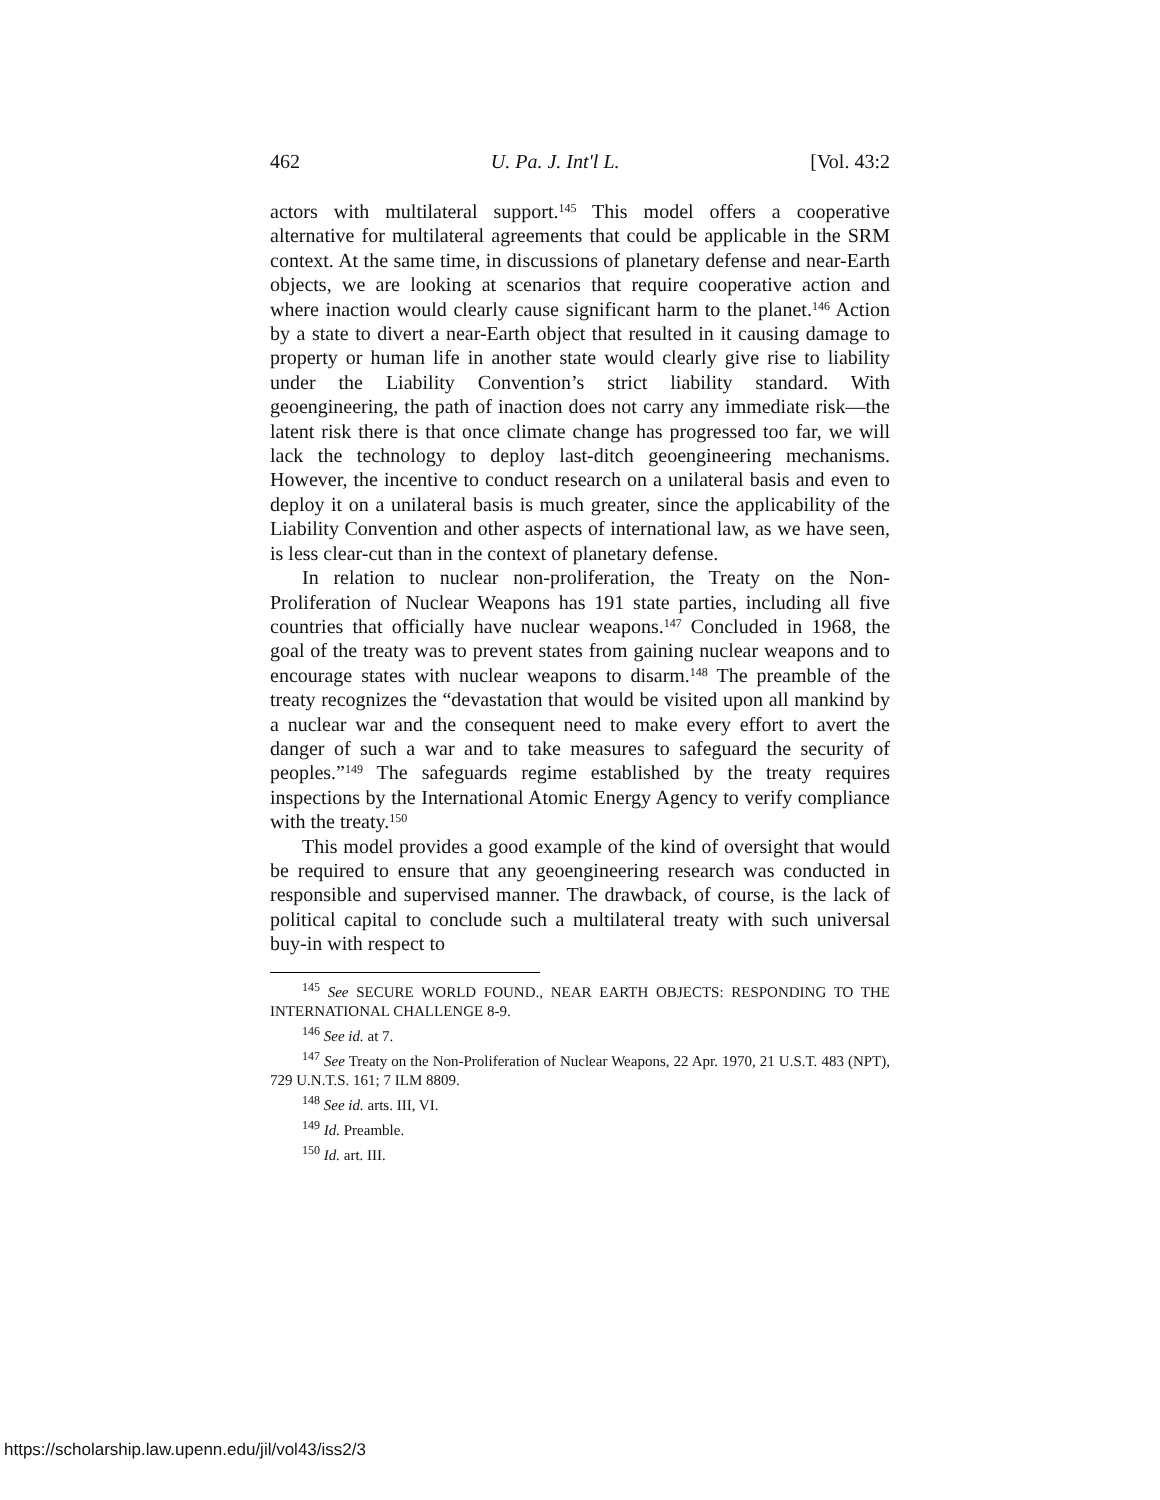462 U. Pa. J. Int'l L. [Vol. 43:2
actors with multilateral support.<sup>145</sup> This model offers a cooperative alternative for multilateral agreements that could be applicable in the SRM context. At the same time, in discussions of planetary defense and near-Earth objects, we are looking at scenarios that require cooperative action and where inaction would clearly cause significant harm to the planet.<sup>146</sup> Action by a state to divert a near-Earth object that resulted in it causing damage to property or human life in another state would clearly give rise to liability under the Liability Convention’s strict liability standard. With geoengineering, the path of inaction does not carry any immediate risk—the latent risk there is that once climate change has progressed too far, we will lack the technology to deploy last-ditch geoengineering mechanisms. However, the incentive to conduct research on a unilateral basis and even to deploy it on a unilateral basis is much greater, since the applicability of the Liability Convention and other aspects of international law, as we have seen, is less clear-cut than in the context of planetary defense.
In relation to nuclear non-proliferation, the Treaty on the Non-Proliferation of Nuclear Weapons has 191 state parties, including all five countries that officially have nuclear weapons.<sup>147</sup> Concluded in 1968, the goal of the treaty was to prevent states from gaining nuclear weapons and to encourage states with nuclear weapons to disarm.<sup>148</sup> The preamble of the treaty recognizes the “devastation that would be visited upon all mankind by a nuclear war and the consequent need to make every effort to avert the danger of such a war and to take measures to safeguard the security of peoples.”<sup>149</sup> The safeguards regime established by the treaty requires inspections by the International Atomic Energy Agency to verify compliance with the treaty.<sup>150</sup>
This model provides a good example of the kind of oversight that would be required to ensure that any geoengineering research was conducted in responsible and supervised manner. The drawback, of course, is the lack of political capital to conclude such a multilateral treaty with such universal buy-in with respect to
<sup>145</sup> See SECURE WORLD FOUND., NEAR EARTH OBJECTS: RESPONDING TO THE INTERNATIONAL CHALLENGE 8-9.
<sup>146</sup> See id. at 7.
<sup>147</sup> See Treaty on the Non-Proliferation of Nuclear Weapons, 22 Apr. 1970, 21 U.S.T. 483 (NPT), 729 U.N.T.S. 161; 7 ILM 8809.
<sup>148</sup> See id. arts. III, VI.
<sup>149</sup> Id. Preamble.
<sup>150</sup> Id. art. III.
https://scholarship.law.upenn.edu/jil/vol43/iss2/3